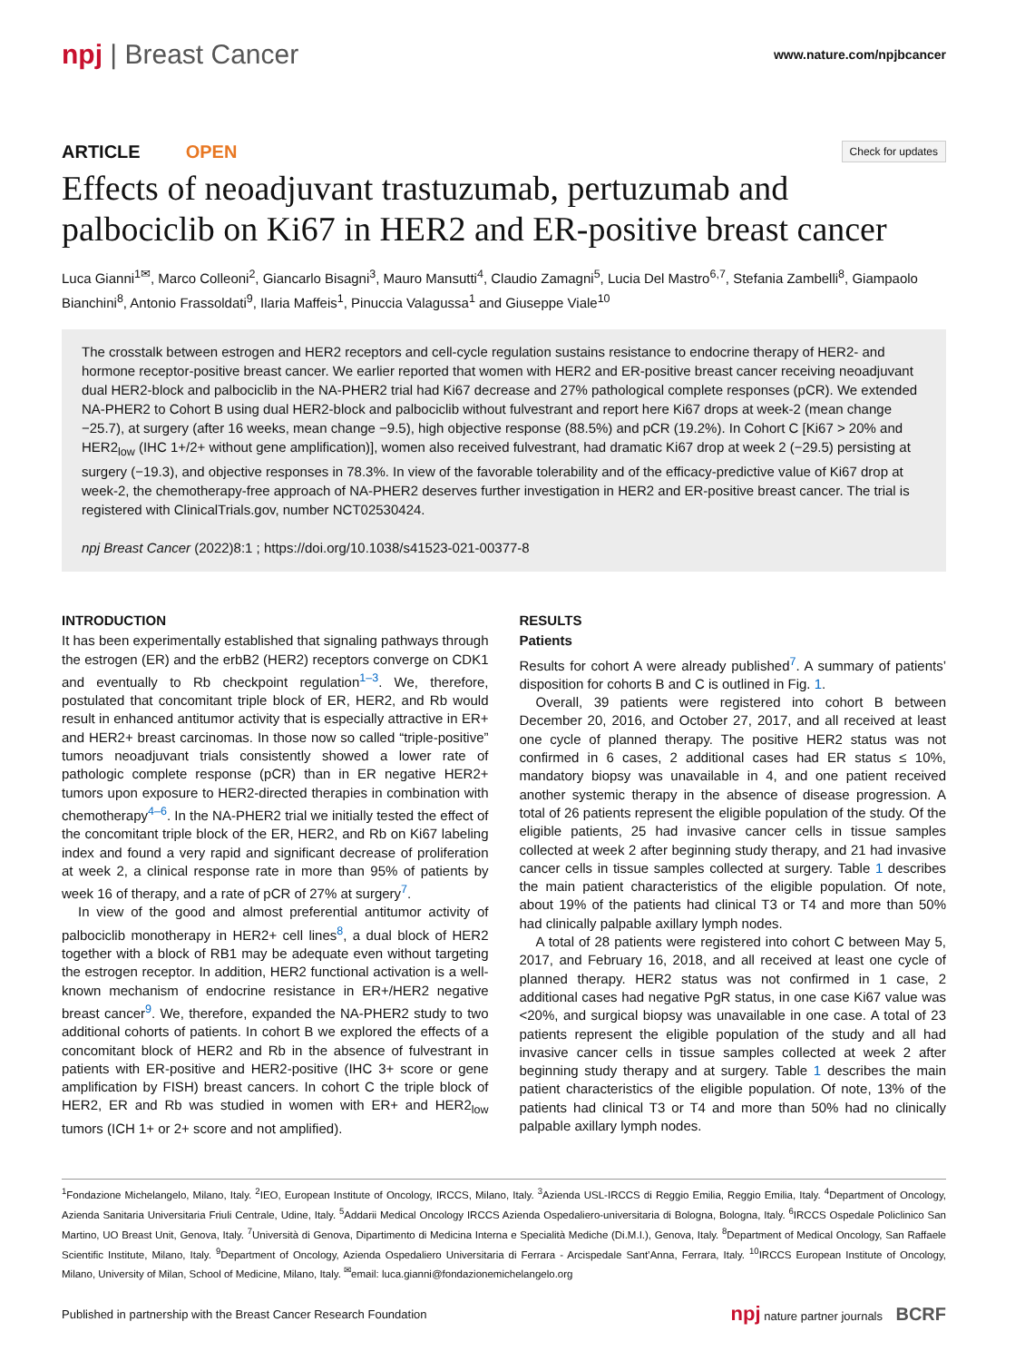npj | Breast Cancer
www.nature.com/npjbcancer
ARTICLE OPEN
Check for updates
Effects of neoadjuvant trastuzumab, pertuzumab and palbociclib on Ki67 in HER2 and ER-positive breast cancer
Luca Gianni<sup>1✉</sup>, Marco Colleoni<sup>2</sup>, Giancarlo Bisagni<sup>3</sup>, Mauro Mansutti<sup>4</sup>, Claudio Zamagni<sup>5</sup>, Lucia Del Mastro<sup>6,7</sup>, Stefania Zambelli<sup>8</sup>, Giampaolo Bianchini<sup>8</sup>, Antonio Frassoldati<sup>9</sup>, Ilaria Maffeis<sup>1</sup>, Pinuccia Valagussa<sup>1</sup> and Giuseppe Viale<sup>10</sup>
The crosstalk between estrogen and HER2 receptors and cell-cycle regulation sustains resistance to endocrine therapy of HER2- and hormone receptor-positive breast cancer. We earlier reported that women with HER2 and ER-positive breast cancer receiving neoadjuvant dual HER2-block and palbociclib in the NA-PHER2 trial had Ki67 decrease and 27% pathological complete responses (pCR). We extended NA-PHER2 to Cohort B using dual HER2-block and palbociclib without fulvestrant and report here Ki67 drops at week-2 (mean change −25.7), at surgery (after 16 weeks, mean change −9.5), high objective response (88.5%) and pCR (19.2%). In Cohort C [Ki67 > 20% and HER2<sub>low</sub> (IHC 1+/2+ without gene amplification)], women also received fulvestrant, had dramatic Ki67 drop at week 2 (−29.5) persisting at surgery (−19.3), and objective responses in 78.3%. In view of the favorable tolerability and of the efficacy-predictive value of Ki67 drop at week-2, the chemotherapy-free approach of NA-PHER2 deserves further investigation in HER2 and ER-positive breast cancer. The trial is registered with ClinicalTrials.gov, number NCT02530424.
npj Breast Cancer (2022)8:1 ; https://doi.org/10.1038/s41523-021-00377-8
INTRODUCTION
It has been experimentally established that signaling pathways through the estrogen (ER) and the erbB2 (HER2) receptors converge on CDK1 and eventually to Rb checkpoint regulation<sup>1–3</sup>. We, therefore, postulated that concomitant triple block of ER, HER2, and Rb would result in enhanced antitumor activity that is especially attractive in ER+ and HER2+ breast carcinomas. In those now so called “triple-positive” tumors neoadjuvant trials consistently showed a lower rate of pathologic complete response (pCR) than in ER negative HER2+ tumors upon exposure to HER2-directed therapies in combination with chemotherapy<sup>4–6</sup>. In the NA-PHER2 trial we initially tested the effect of the concomitant triple block of the ER, HER2, and Rb on Ki67 labeling index and found a very rapid and significant decrease of proliferation at week 2, a clinical response rate in more than 95% of patients by week 16 of therapy, and a rate of pCR of 27% at surgery<sup>7</sup>.
In view of the good and almost preferential antitumor activity of palbociclib monotherapy in HER2+ cell lines<sup>8</sup>, a dual block of HER2 together with a block of RB1 may be adequate even without targeting the estrogen receptor. In addition, HER2 functional activation is a well-known mechanism of endocrine resistance in ER+/HER2 negative breast cancer<sup>9</sup>. We, therefore, expanded the NA-PHER2 study to two additional cohorts of patients. In cohort B we explored the effects of a concomitant block of HER2 and Rb in the absence of fulvestrant in patients with ER-positive and HER2-positive (IHC 3+ score or gene amplification by FISH) breast cancers. In cohort C the triple block of HER2, ER and Rb was studied in women with ER+ and HER2<sub>low</sub> tumors (ICH 1+ or 2+ score and not amplified).
RESULTS
Patients
Results for cohort A were already published<sup>7</sup>. A summary of patients’ disposition for cohorts B and C is outlined in Fig. 1.
Overall, 39 patients were registered into cohort B between December 20, 2016, and October 27, 2017, and all received at least one cycle of planned therapy. The positive HER2 status was not confirmed in 6 cases, 2 additional cases had ER status ≤ 10%, mandatory biopsy was unavailable in 4, and one patient received another systemic therapy in the absence of disease progression. A total of 26 patients represent the eligible population of the study. Of the eligible patients, 25 had invasive cancer cells in tissue samples collected at week 2 after beginning study therapy, and 21 had invasive cancer cells in tissue samples collected at surgery. Table 1 describes the main patient characteristics of the eligible population. Of note, about 19% of the patients had clinical T3 or T4 and more than 50% had clinically palpable axillary lymph nodes.
A total of 28 patients were registered into cohort C between May 5, 2017, and February 16, 2018, and all received at least one cycle of planned therapy. HER2 status was not confirmed in 1 case, 2 additional cases had negative PgR status, in one case Ki67 value was <20%, and surgical biopsy was unavailable in one case. A total of 23 patients represent the eligible population of the study and all had invasive cancer cells in tissue samples collected at week 2 after beginning study therapy and at surgery. Table 1 describes the main patient characteristics of the eligible population. Of note, 13% of the patients had clinical T3 or T4 and more than 50% had no clinically palpable axillary lymph nodes.
<sup>1</sup> Fondazione Michelangelo, Milano, Italy. <sup>2</sup>IEO, European Institute of Oncology, IRCCS, Milano, Italy. <sup>3</sup>Azienda USL-IRCCS di Reggio Emilia, Reggio Emilia, Italy. <sup>4</sup>Department of Oncology, Azienda Sanitaria Universitaria Friuli Centrale, Udine, Italy. <sup>5</sup>Addarii Medical Oncology IRCCS Azienda Ospedaliero-universitaria di Bologna, Bologna, Italy. <sup>6</sup>IRCCS Ospedale Policlinico San Martino, UO Breast Unit, Genova, Italy. <sup>7</sup>Università di Genova, Dipartimento di Medicina Interna e Specialità Mediche (Di.M.I.), Genova, Italy. <sup>8</sup>Department of Medical Oncology, San Raffaele Scientific Institute, Milano, Italy. <sup>9</sup>Department of Oncology, Azienda Ospedaliero Universitaria di Ferrara - Arcispedale Sant’Anna, Ferrara, Italy. <sup>10</sup>IRCCS European Institute of Oncology, Milano, University of Milan, School of Medicine, Milano, Italy. <sup>✉</sup>email: luca.gianni@fondazionemichelangelo.org
Published in partnership with the Breast Cancer Research Foundation
npj nature partner journals BCRF